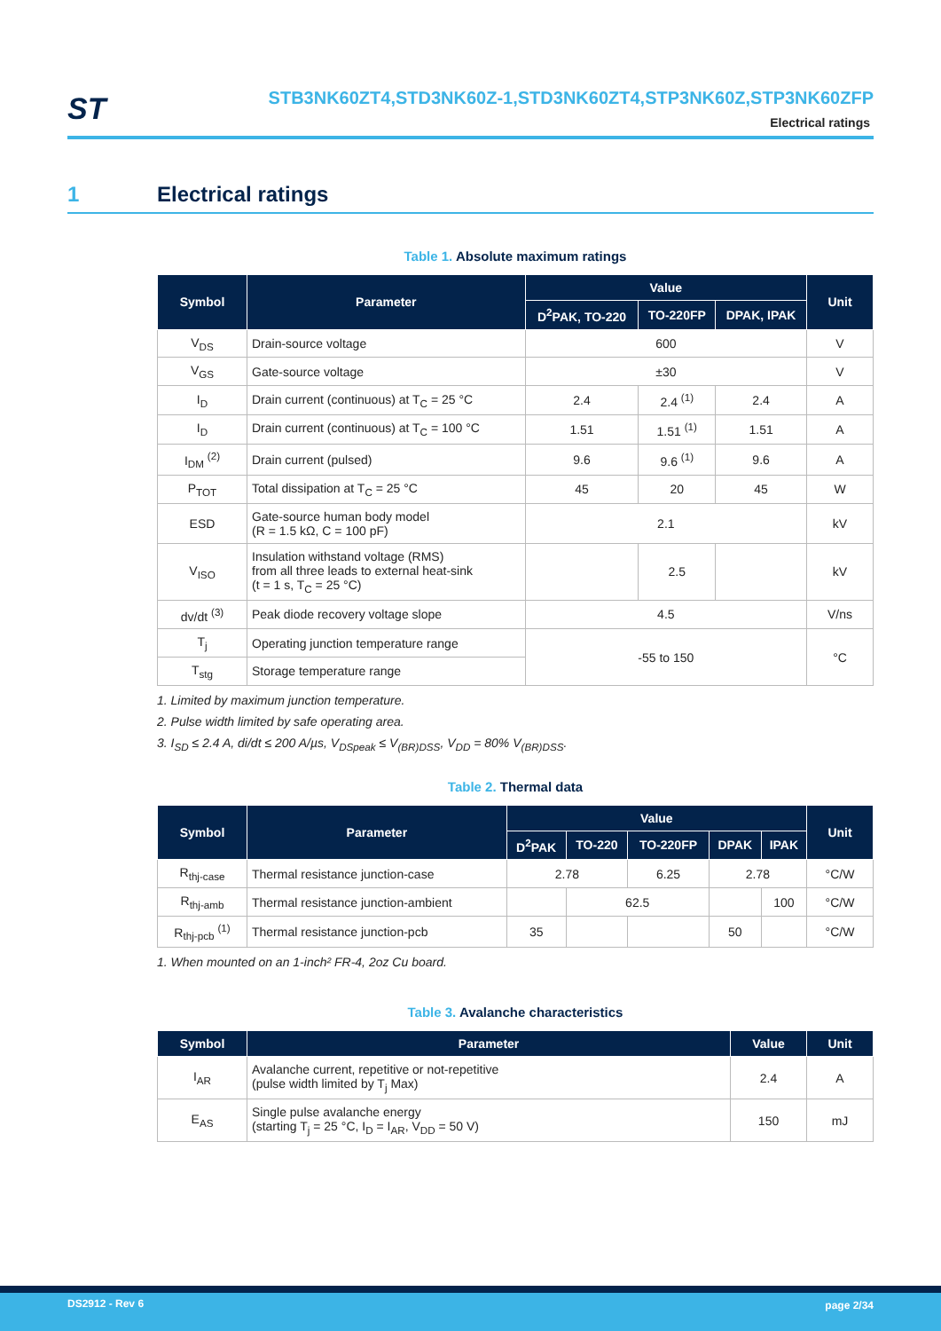ST
STB3NK60ZT4,STD3NK60Z-1,STD3NK60ZT4,STP3NK60Z,STP3NK60ZFP
Electrical ratings
1 Electrical ratings
Table 1. Absolute maximum ratings
| Symbol | Parameter | Value | | | Unit |
| --- | --- | --- | --- | --- | --- |
| | | D<sup>2</sup>PAK, TO-220 | TO-220FP | DPAK, IPAK | |
| V<sub>DS</sub> | Drain-source voltage | 600 | | | V |
| V<sub>GS</sub> | Gate-source voltage | ±30 | | | V |
| I<sub>D</sub> | Drain current (continuous) at T<sub>C</sub> = 25 °C | 2.4 | 2.4 <sup>(1)</sup> | 2.4 | A |
| I<sub>D</sub> | Drain current (continuous) at T<sub>C</sub> = 100 °C | 1.51 | 1.51 <sup>(1)</sup> | 1.51 | A |
| I<sub>DM</sub> <sup>(2)</sup> | Drain current (pulsed) | 9.6 | 9.6 <sup>(1)</sup> | 9.6 | A |
| P<sub>TOT</sub> | Total dissipation at T<sub>C</sub> = 25 °C | 45 | 20 | 45 | W |
| ESD | Gate-source human body model (R = 1.5 kΩ, C = 100 pF) | 2.1 | | | kV |
| V<sub>ISO</sub> | Insulation withstand voltage (RMS) from all three leads to external heat-sink (t = 1 s, T<sub>C</sub> = 25 °C) | | 2.5 | | kV |
| dv/dt <sup>(3)</sup> | Peak diode recovery voltage slope | 4.5 | | | V/ns |
| T<sub>j</sub> | Operating junction temperature range | -55 to 150 | | | °C |
| T<sub>stg</sub> | Storage temperature range | | | | |
1. Limited by maximum junction temperature.
2. Pulse width limited by safe operating area.
3. I<sub>SD</sub> ≤ 2.4 A, di/dt ≤ 200 A/µs, V<sub>DSpeak</sub> ≤ V<sub>(BR)DSS</sub>, V<sub>DD</sub> = 80% V<sub>(BR)DSS</sub>.
Table 2. Thermal data
| Symbol | Parameter | Value | | | | | Unit |
| --- | --- | --- | --- | --- | --- | --- | --- |
| | | D<sup>2</sup>PAK | TO-220 | TO-220FP | DPAK | IPAK | |
| R<sub>thj-case</sub> | Thermal resistance junction-case | 2.78 | | 6.25 | 2.78 | | °C/W |
| R<sub>thj-amb</sub> | Thermal resistance junction-ambient | | 62.5 | | | 100 | °C/W |
| R<sub>thj-pcb</sub> <sup>(1)</sup> | Thermal resistance junction-pcb | 35 | | | 50 | | °C/W |
1. When mounted on an 1-inch² FR-4, 2oz Cu board.
Table 3. Avalanche characteristics
| Symbol | Parameter | Value | Unit |
| --- | --- | --- | --- |
| I<sub>AR</sub> | Avalanche current, repetitive or not-repetitive (pulse width limited by T<sub>j</sub> Max) | 2.4 | A |
| E<sub>AS</sub> | Single pulse avalanche energy (starting T<sub>j</sub> = 25 °C, I<sub>D</sub> = I<sub>AR</sub>, V<sub>DD</sub> = 50 V) | 150 | mJ |
DS2912 - Rev 6 page 2/34